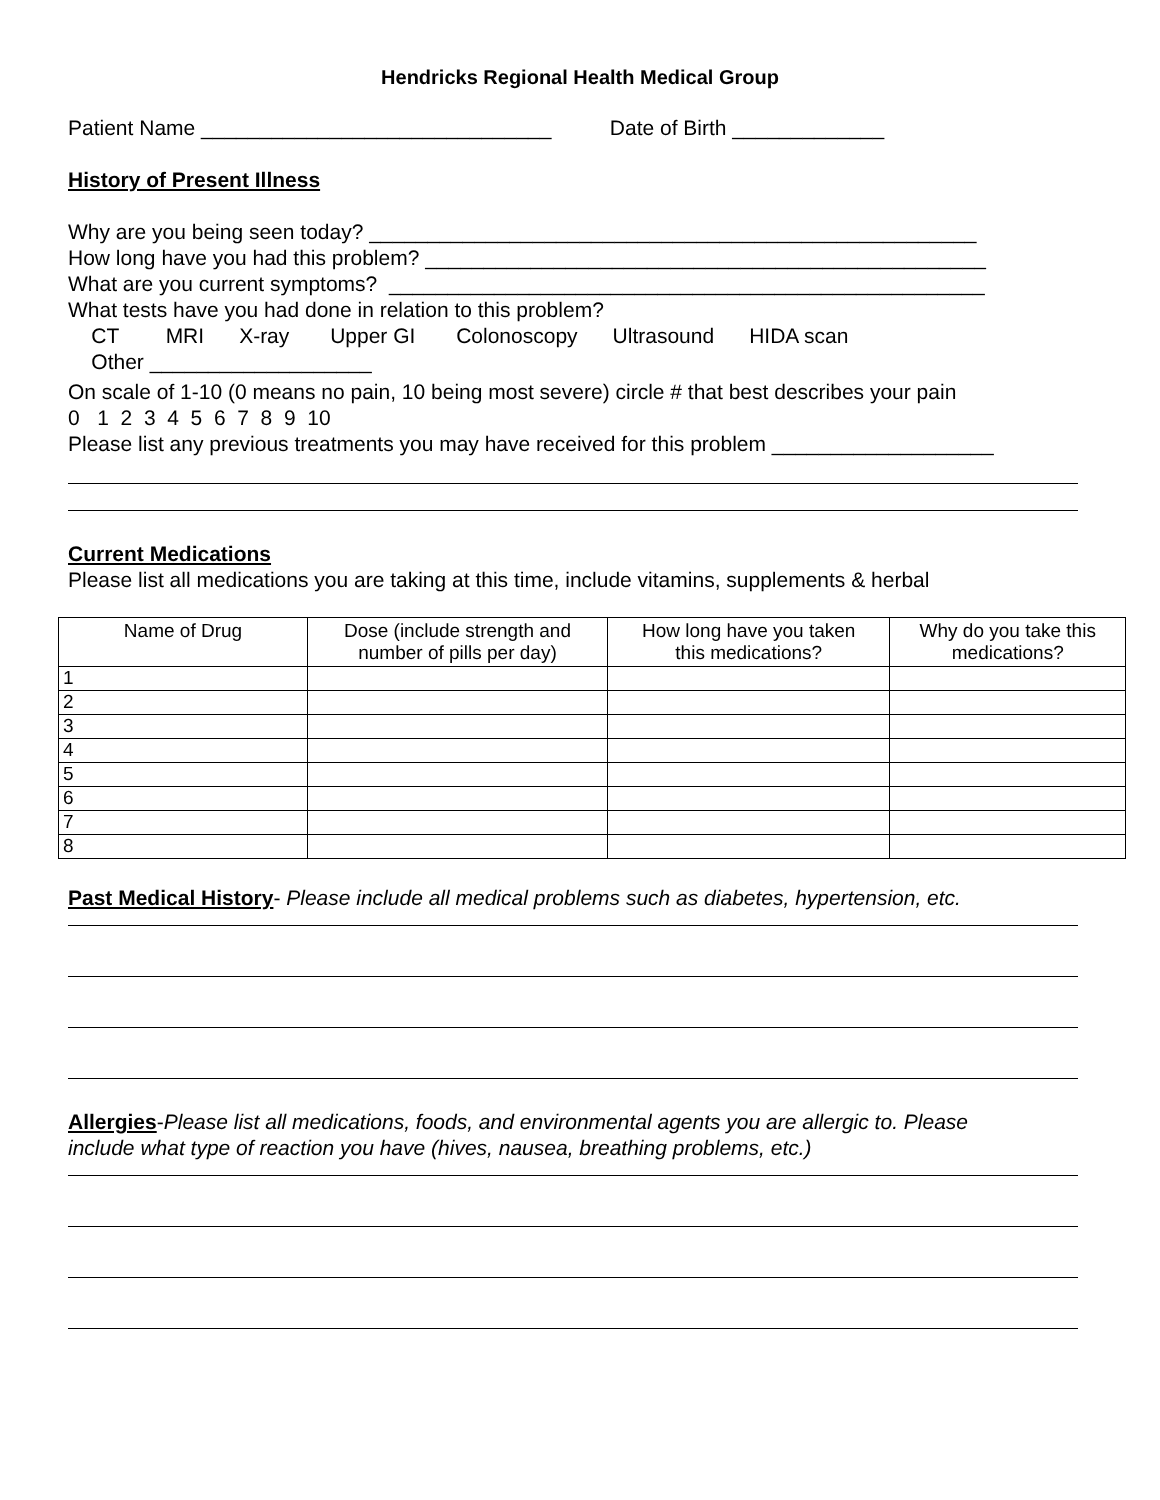Hendricks Regional Health Medical Group
Patient Name ______________________________ Date of Birth _____________
History of Present Illness
Why are you being seen today? ____________________________________________________
How long have you had this problem? ________________________________________________
What are you current symptoms? ___________________________________________________
What tests have you had done in relation to this problem?
CT MRI X-ray Upper GI Colonoscopy Ultrasound HIDA scan
Other ___________________
On scale of 1-10 (0 means no pain, 10 being most severe) circle # that best describes your pain
0 1 2 3 4 5 6 7 8 9 10
Please list any previous treatments you may have received for this problem ___________________
Current Medications
Please list all medications you are taking at this time, include vitamins, supplements & herbal
| Name of Drug | Dose (include strength and number of pills per day) | How long have you taken this medications? | Why do you take this medications? |
| --- | --- | --- | --- |
| 1 | | | |
| 2 | | | |
| 3 | | | |
| 4 | | | |
| 5 | | | |
| 6 | | | |
| 7 | | | |
| 8 | | | |
Past Medical History- Please include all medical problems such as diabetes, hypertension, etc.
Allergies-Please list all medications, foods, and environmental agents you are allergic to. Please
include what type of reaction you have (hives, nausea, breathing problems, etc.)